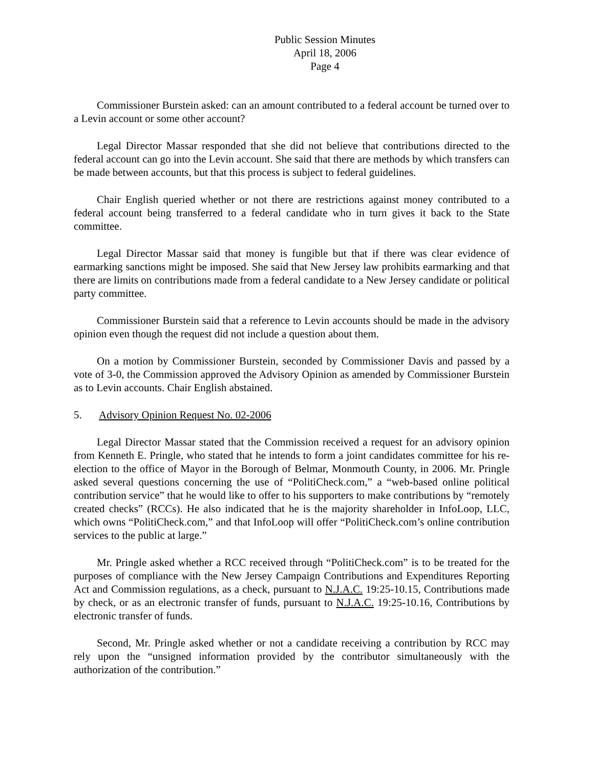Public Session Minutes
April 18, 2006
Page 4
Commissioner Burstein asked: can an amount contributed to a federal account be turned over to a Levin account or some other account?
Legal Director Massar responded that she did not believe that contributions directed to the federal account can go into the Levin account. She said that there are methods by which transfers can be made between accounts, but that this process is subject to federal guidelines.
Chair English queried whether or not there are restrictions against money contributed to a federal account being transferred to a federal candidate who in turn gives it back to the State committee.
Legal Director Massar said that money is fungible but that if there was clear evidence of earmarking sanctions might be imposed. She said that New Jersey law prohibits earmarking and that there are limits on contributions made from a federal candidate to a New Jersey candidate or political party committee.
Commissioner Burstein said that a reference to Levin accounts should be made in the advisory opinion even though the request did not include a question about them.
On a motion by Commissioner Burstein, seconded by Commissioner Davis and passed by a vote of 3-0, the Commission approved the Advisory Opinion as amended by Commissioner Burstein as to Levin accounts. Chair English abstained.
5. Advisory Opinion Request No. 02-2006
Legal Director Massar stated that the Commission received a request for an advisory opinion from Kenneth E. Pringle, who stated that he intends to form a joint candidates committee for his re-election to the office of Mayor in the Borough of Belmar, Monmouth County, in 2006. Mr. Pringle asked several questions concerning the use of “PolitiCheck.com,” a “web-based online political contribution service” that he would like to offer to his supporters to make contributions by “remotely created checks” (RCCs). He also indicated that he is the majority shareholder in InfoLoop, LLC, which owns “PolitiCheck.com,” and that InfoLoop will offer “PolitiCheck.com’s online contribution services to the public at large.”
Mr. Pringle asked whether a RCC received through “PolitiCheck.com” is to be treated for the purposes of compliance with the New Jersey Campaign Contributions and Expenditures Reporting Act and Commission regulations, as a check, pursuant to N.J.A.C. 19:25-10.15, Contributions made by check, or as an electronic transfer of funds, pursuant to N.J.A.C. 19:25-10.16, Contributions by electronic transfer of funds.
Second, Mr. Pringle asked whether or not a candidate receiving a contribution by RCC may rely upon the “unsigned information provided by the contributor simultaneously with the authorization of the contribution.”